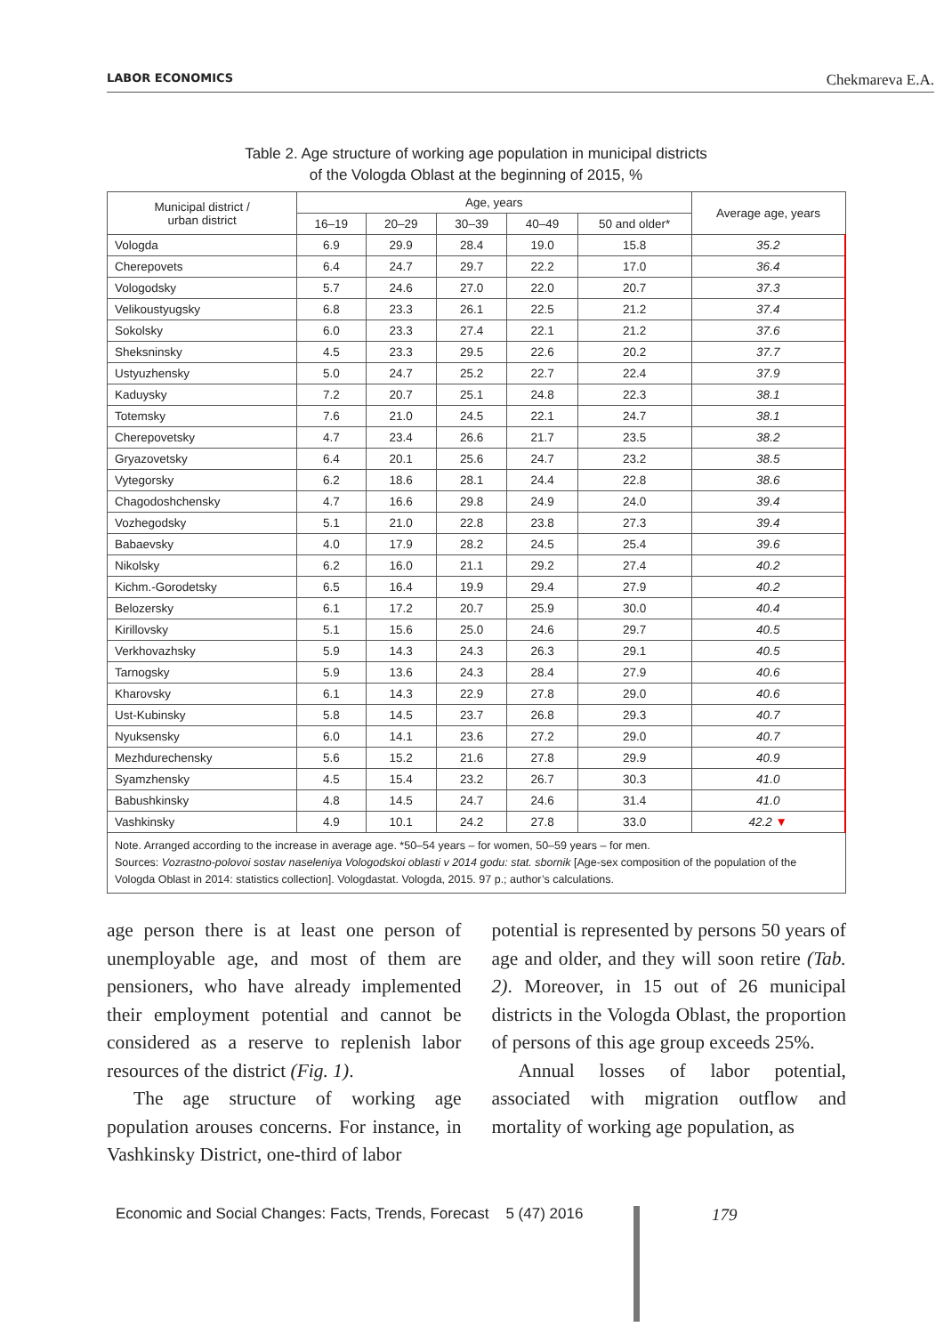LABOR ECONOMICS Chekmareva E.A.
Table 2. Age structure of working age population in municipal districts
of the Vologda Oblast at the beginning of 2015, %
| Municipal district / urban district | Age, years | | | | | Average age, years |
| --- | --- | --- | --- | --- | --- | --- |
| | 16–19 | 20–29 | 30–39 | 40–49 | 50 and older* | |
| Vologda | 6.9 | 29.9 | 28.4 | 19.0 | 15.8 | 35.2 |
| Cherepovets | 6.4 | 24.7 | 29.7 | 22.2 | 17.0 | 36.4 |
| Vologodsky | 5.7 | 24.6 | 27.0 | 22.0 | 20.7 | 37.3 |
| Velikoustyugsky | 6.8 | 23.3 | 26.1 | 22.5 | 21.2 | 37.4 |
| Sokolsky | 6.0 | 23.3 | 27.4 | 22.1 | 21.2 | 37.6 |
| Sheksninsky | 4.5 | 23.3 | 29.5 | 22.6 | 20.2 | 37.7 |
| Ustyuzhensky | 5.0 | 24.7 | 25.2 | 22.7 | 22.4 | 37.9 |
| Kaduysky | 7.2 | 20.7 | 25.1 | 24.8 | 22.3 | 38.1 |
| Totemsky | 7.6 | 21.0 | 24.5 | 22.1 | 24.7 | 38.1 |
| Cherepovetsky | 4.7 | 23.4 | 26.6 | 21.7 | 23.5 | 38.2 |
| Gryazovetsky | 6.4 | 20.1 | 25.6 | 24.7 | 23.2 | 38.5 |
| Vytegorsky | 6.2 | 18.6 | 28.1 | 24.4 | 22.8 | 38.6 |
| Chagodoshchensky | 4.7 | 16.6 | 29.8 | 24.9 | 24.0 | 39.4 |
| Vozhegodsky | 5.1 | 21.0 | 22.8 | 23.8 | 27.3 | 39.4 |
| Babaevsky | 4.0 | 17.9 | 28.2 | 24.5 | 25.4 | 39.6 |
| Nikolsky | 6.2 | 16.0 | 21.1 | 29.2 | 27.4 | 40.2 |
| Kichm.-Gorodetsky | 6.5 | 16.4 | 19.9 | 29.4 | 27.9 | 40.2 |
| Belozersky | 6.1 | 17.2 | 20.7 | 25.9 | 30.0 | 40.4 |
| Kirillovsky | 5.1 | 15.6 | 25.0 | 24.6 | 29.7 | 40.5 |
| Verkhovazhsky | 5.9 | 14.3 | 24.3 | 26.3 | 29.1 | 40.5 |
| Tarnogsky | 5.9 | 13.6 | 24.3 | 28.4 | 27.9 | 40.6 |
| Kharovsky | 6.1 | 14.3 | 22.9 | 27.8 | 29.0 | 40.6 |
| Ust-Kubinsky | 5.8 | 14.5 | 23.7 | 26.8 | 29.3 | 40.7 |
| Nyuksensky | 6.0 | 14.1 | 23.6 | 27.2 | 29.0 | 40.7 |
| Mezhdurechensky | 5.6 | 15.2 | 21.6 | 27.8 | 29.9 | 40.9 |
| Syamzhensky | 4.5 | 15.4 | 23.2 | 26.7 | 30.3 | 41.0 |
| Babushkinsky | 4.8 | 14.5 | 24.7 | 24.6 | 31.4 | 41.0 |
| Vashkinsky | 4.9 | 10.1 | 24.2 | 27.8 | 33.0 | 42.2 ▼ |
| Note. Arranged according to the increase in average age. *50–54 years – for women, 50–59 years – for men. Sources: Vozrastno-polovoi sostav naseleniya Vologodskoi oblasti v 2014 godu: stat. sbornik [Age-sex composition of the population of the Vologda Oblast in 2014: statistics collection]. Vologdastat. Vologda, 2015. 97 p.; author’s calculations. | | | | | | |
age person there is at least one person of unemployable age, and most of them are pensioners, who have already implemented their employment potential and cannot be considered as a reserve to replenish labor resources of the district (Fig. 1).
The age structure of working age population arouses concerns. For instance, in Vashkinsky District, one-third of labor
potential is represented by persons 50 years of age and older, and they will soon retire (Tab. 2). Moreover, in 15 out of 26 municipal districts in the Vologda Oblast, the proportion of persons of this age group exceeds 25%.
Annual losses of labor potential, associated with migration outflow and mortality of working age population, as
Economic and Social Changes: Facts, Trends, Forecast 5 (47) 2016
179